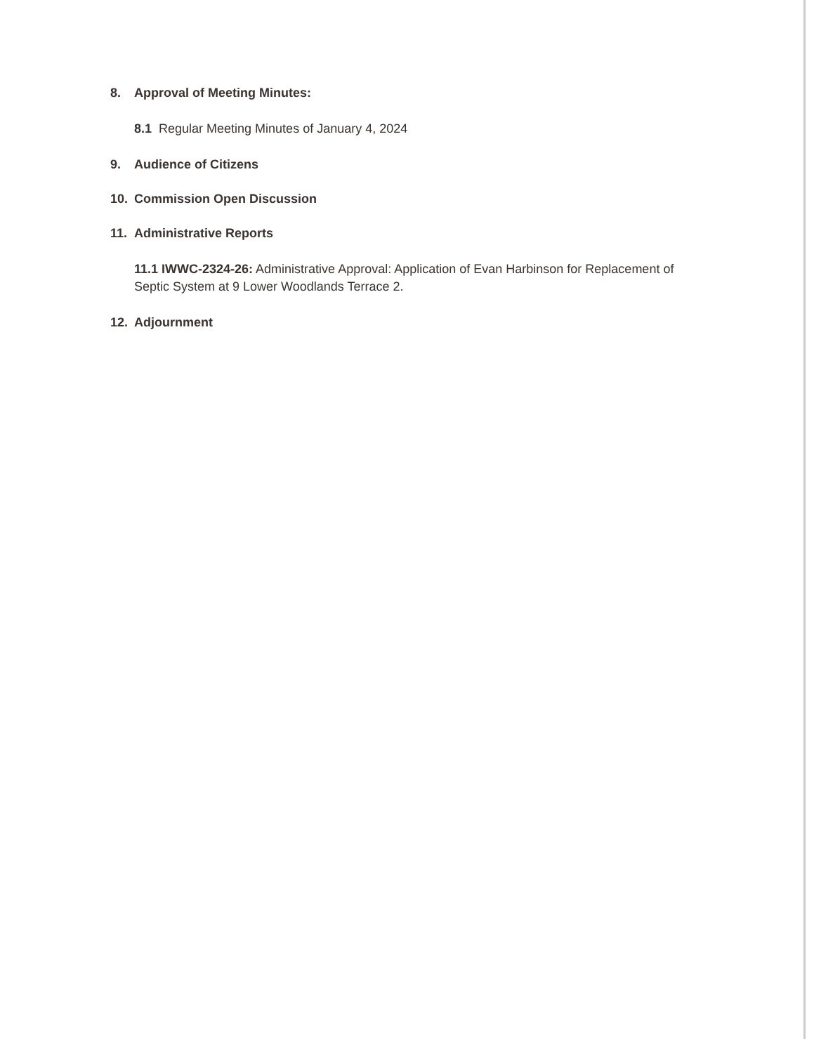8. Approval of Meeting Minutes:
8.1 Regular Meeting Minutes of January 4, 2024
9. Audience of Citizens
10. Commission Open Discussion
11. Administrative Reports
11.1 IWWC-2324-26: Administrative Approval: Application of Evan Harbinson for Replacement of Septic System at 9 Lower Woodlands Terrace 2.
12. Adjournment